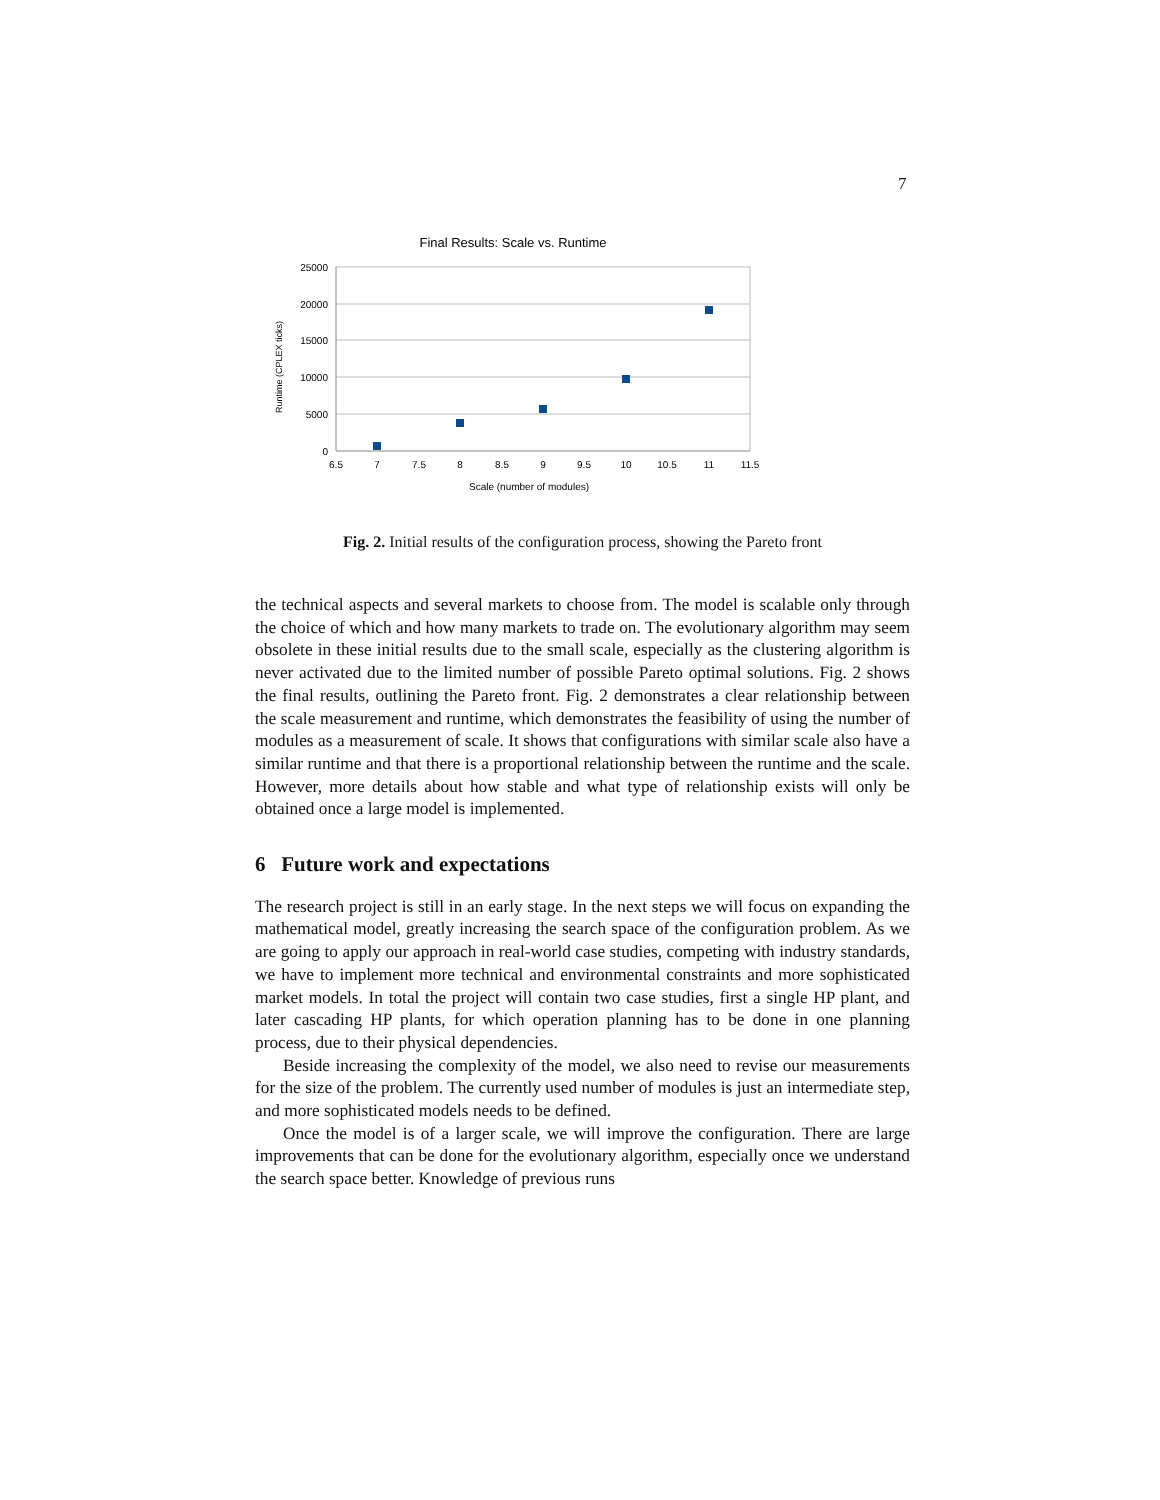7
Final Results: Scale vs. Runtime
25000
20000
15000
10000
5000
0
6.5
7
7.5
8
8.5
9
9.5
10
10.5
11
11.5
Scale (number of modules)
Runtime (CPLEX ticks)
Fig. 2. Initial results of the configuration process, showing the Pareto front
the technical aspects and several markets to choose from. The model is scalable only through the choice of which and how many markets to trade on. The evolutionary algorithm may seem obsolete in these initial results due to the small scale, especially as the clustering algorithm is never activated due to the limited number of possible Pareto optimal solutions. Fig. 2 shows the final results, outlining the Pareto front. Fig. 2 demonstrates a clear relationship between the scale measurement and runtime, which demonstrates the feasibility of using the number of modules as a measurement of scale. It shows that configurations with similar scale also have a similar runtime and that there is a proportional relationship between the runtime and the scale. However, more details about how stable and what type of relationship exists will only be obtained once a large model is implemented.
6 Future work and expectations
The research project is still in an early stage. In the next steps we will focus on expanding the mathematical model, greatly increasing the search space of the configuration problem. As we are going to apply our approach in real-world case studies, competing with industry standards, we have to implement more technical and environmental constraints and more sophisticated market models. In total the project will contain two case studies, first a single HP plant, and later cascading HP plants, for which operation planning has to be done in one planning process, due to their physical dependencies.
Beside increasing the complexity of the model, we also need to revise our measurements for the size of the problem. The currently used number of modules is just an intermediate step, and more sophisticated models needs to be defined.
Once the model is of a larger scale, we will improve the configuration. There are large improvements that can be done for the evolutionary algorithm, especially once we understand the search space better. Knowledge of previous runs